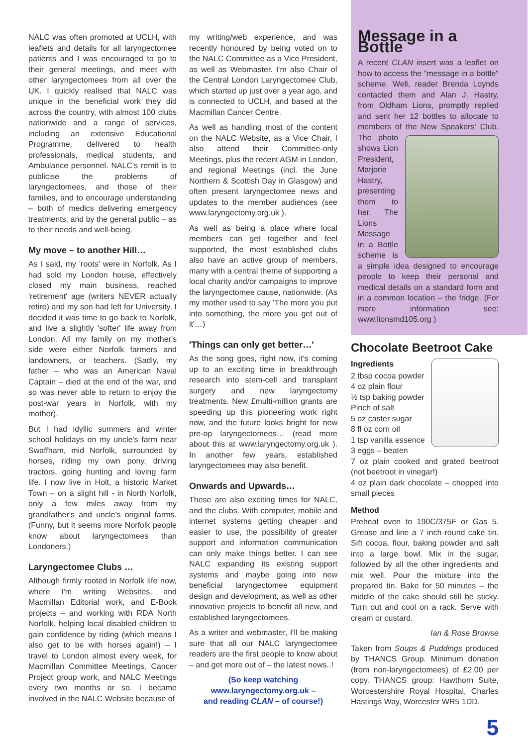NALC was often promoted at UCLH, with leaflets and details for all laryngectomee patients and I was encouraged to go to their general meetings, and meet with other laryngectomees from all over the UK. I quickly realised that NALC was unique in the beneficial work they did across the country, with almost 100 clubs nationwide and a range of services, including an extensive Educational Programme, delivered to health professionals, medical students, and Ambulance personnel. NALC's remit is to publicise the problems of laryngectomees, and those of their families, and to encourage understanding – both of medics delivering emergency treatments, and by the general public – as to their needs and well-being.
My move – to another Hill…
As I said, my 'roots' were in Norfolk. As I had sold my London house, effectively closed my main business, reached 'retirement' age (writers NEVER actually retire) and my son had left for University, I decided it was time to go back to Norfolk, and live a slightly 'softer' life away from London. All my family on my mother's side were either Norfolk farmers and landowners, or teachers. (Sadly, my father – who was an American Naval Captain – died at the end of the war, and so was never able to return to enjoy the post-war years in Norfolk, with my mother).
But I had idyllic summers and winter school holidays on my uncle's farm near Swaffham, mid Norfolk, surrounded by horses, riding my own pony, driving tractors, going hunting and loving farm life. I now live in Holt, a historic Market Town – on a slight hill - in North Norfolk, only a few miles away from my grandfather's and uncle's original farms. (Funny, but it seems more Norfolk people know about laryngectomees than Londoners.)
Laryngectomee Clubs …
Although firmly rooted in Norfolk life now, where I'm writing Websites, and Macmillan Editorial work, and E-Book projects – and working with RDA North Norfolk, helping local disabled children to gain confidence by riding (which means I also get to be with horses again!) – I travel to London almost every week, for Macmillan Committee Meetings, Cancer Project group work, and NALC Meetings every two months or so. I became involved in the NALC Website because of
my writing/web experience, and was recently honoured by being voted on to the NALC Committee as a Vice President, as well as Webmaster. I'm also Chair of the Central London Laryngectomee Club, which started up just over a year ago, and is connected to UCLH, and based at the Macmillan Cancer Centre.
As well as handling most of the content on the NALC Website, as a Vice Chair, I also attend their Committee-only Meetings, plus the recent AGM in London, and regional Meetings (incl. the June Northern & Scottish Day in Glasgow) and often present laryngectomee news and updates to the member audiences (see www.laryngectomy.org.uk ).
As well as being a place where local members can get together and feel supported, the most established clubs also have an active group of members, many with a central theme of supporting a local charity and/or campaigns to improve the laryngectomee cause, nationwide. (As my mother used to say 'The more you put into something, the more you get out of it'…)
'Things can only get better…'
As the song goes, right now, it's coming up to an exciting time in breakthrough research into stem-cell and transplant surgery and new laryngectomy treatments. New £multi-million grants are speeding up this pioneering work right now, and the future looks bright for new pre-op laryngectomees… (read more about this at www.laryngectomy.org.uk ). In another few years, established laryngectomees may also benefit.
Onwards and Upwards…
These are also exciting times for NALC, and the clubs. With computer, mobile and internet systems getting cheaper and easier to use, the possibility of greater support and information communication can only make things better. I can see NALC expanding its existing support systems and maybe going into new beneficial laryngectomee equipment design and development, as well as other innovative projects to benefit all new, and established laryngectomees.
As a writer and webmaster, I'll be making sure that all our NALC laryngectomee readers are the first people to know about – and get more out of – the latest news..!
(So keep watching
www.laryngectomy.org.uk –
and reading CLAN – of course!)
Message in a Bottle
A recent CLAN insert was a leaflet on how to access the "message in a bottle" scheme. Well, reader Brenda Loynds contacted them and Alan J. Hastry, from Oldham Lions, promptly replied and sent her 12 bottles to allocate to members of the New Speakers' Club. The photo shows Lion President, Marjorie Hastry, presenting them to her. The Lions Message in a Bottle scheme is a simple idea designed to encourage people to keep their personal and medical details on a standard form and in a common location – the fridge. (For more information see: www.lionsmd105.org )
Chocolate Beetroot Cake
Ingredients
2 tbsp cocoa powder
4 oz plain flour
½ tsp baking powder
Pinch of salt
5 oz caster sugar
8 fl oz corn oil
1 tsp vanilla essence
3 eggs – beaten
7 oz plain cooked and grated beetroot (not beetroot in vinegar!)
4 oz plain dark chocolate – chopped into small pieces
Method
Preheat oven to 190C/375F or Gas 5. Grease and line a 7 inch round cake tin. Sift cocoa, flour, baking powder and salt into a large bowl. Mix in the sugar, followed by all the other ingredients and mix well. Pour the mixture into the prepared tin. Bake for 50 minutes – the middle of the cake should still be sticky. Turn out and cool on a rack. Serve with cream or custard.
Ian & Rose Browse
Taken from Soups & Puddings produced by THANCS Group. Minimum donation (from non-laryngectomees) of £2.00 per copy. THANCS group: Hawthorn Suite, Worcestershire Royal Hospital, Charles Hastings Way, Worcester WR5 1DD.
5